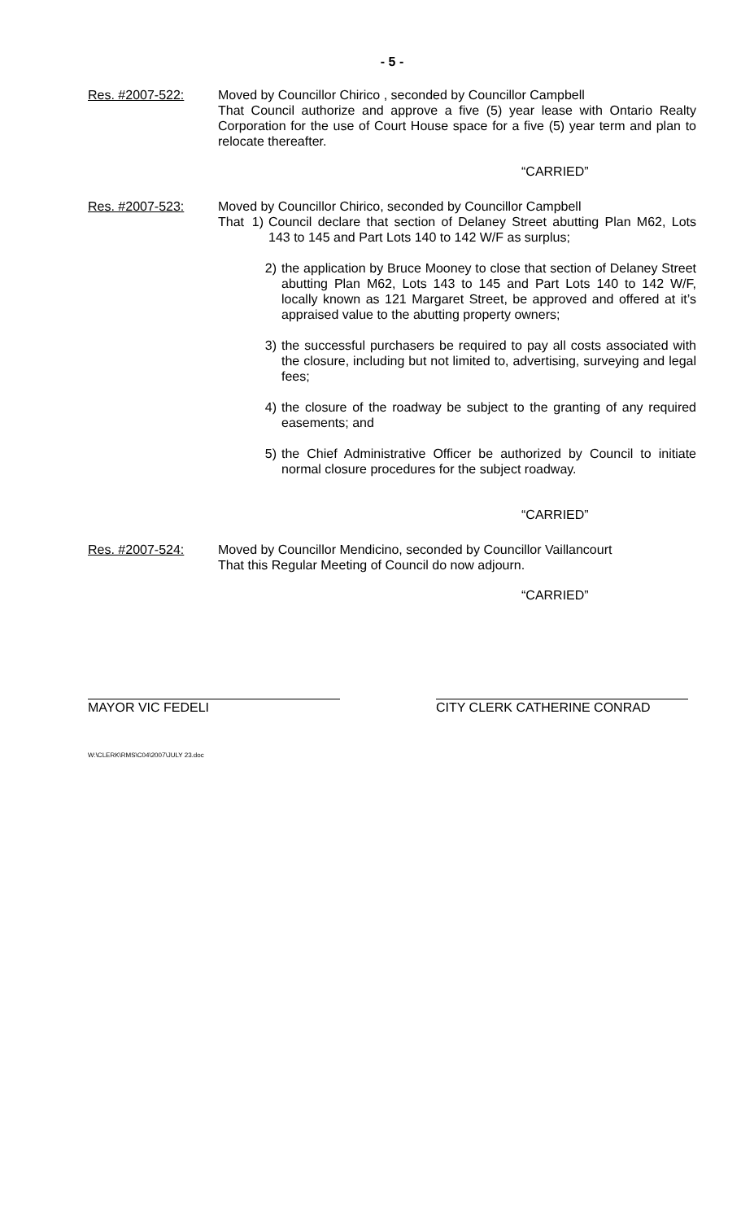- 5 -
Res. #2007-522: Moved by Councillor Chirico , seconded by Councillor Campbell
That Council authorize and approve a five (5) year lease with Ontario Realty Corporation for the use of Court House space for a five (5) year term and plan to relocate thereafter.
“CARRIED”
Res. #2007-523: Moved by Councillor Chirico, seconded by Councillor Campbell
That 1)
Council declare that section of Delaney Street abutting Plan M62, Lots 143 to 145 and Part Lots 140 to 142 W/F as surplus;
2) the application by Bruce Mooney to close that section of Delaney Street abutting Plan M62, Lots 143 to 145 and Part Lots 140 to 142 W/F, locally known as 121 Margaret Street, be approved and offered at it’s appraised value to the abutting property owners;
3) the successful purchasers be required to pay all costs associated with the closure, including but not limited to, advertising, surveying and legal fees;
4) the closure of the roadway be subject to the granting of any required easements; and
5) the Chief Administrative Officer be authorized by Council to initiate normal closure procedures for the subject roadway.
“CARRIED”
Res. #2007-524: Moved by Councillor Mendicino, seconded by Councillor Vaillancourt
That this Regular Meeting of Council do now adjourn.
“CARRIED”
MAYOR VIC FEDELI CITY CLERK CATHERINE CONRAD
W:\CLERK\RMS\C04\2007\JULY 23.doc